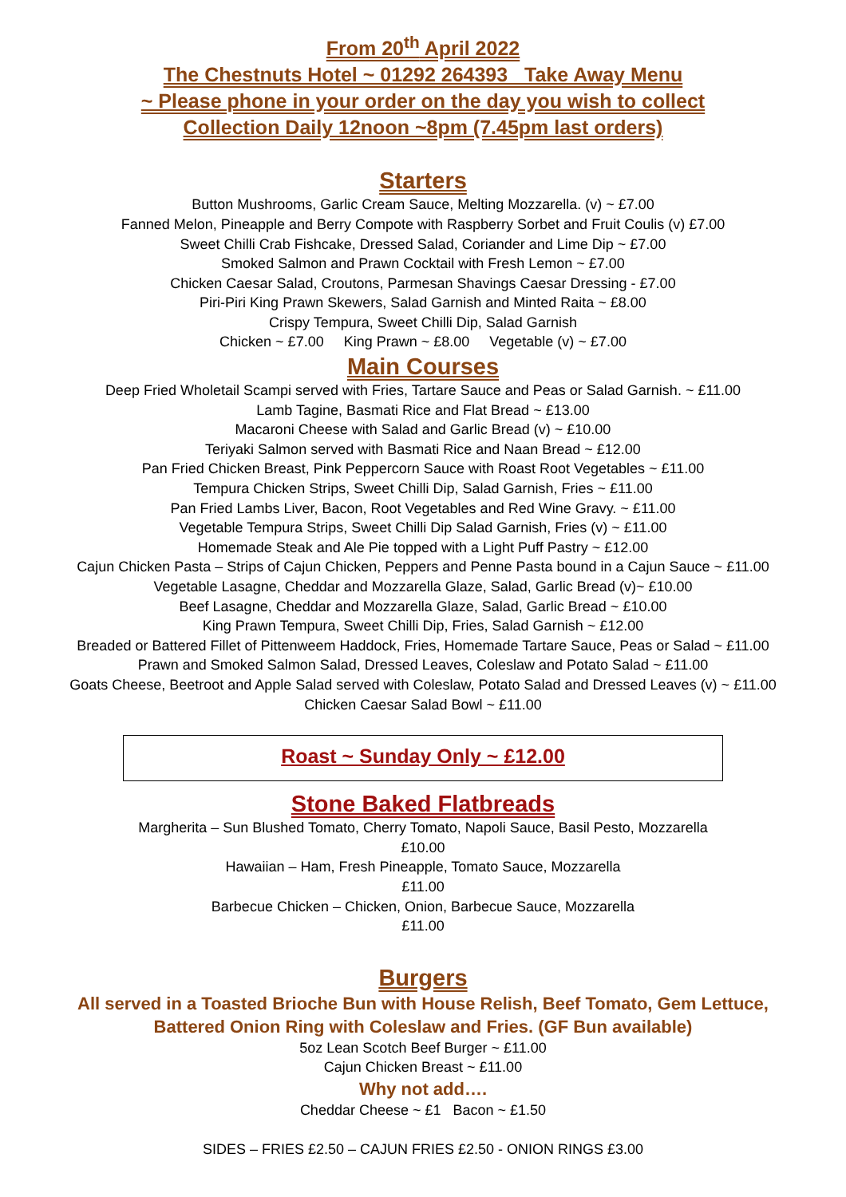From 20<sup>th</sup> April 2022
The Chestnuts Hotel ~ 01292 264393 Take Away Menu
~ Please phone in your order on the day you wish to collect
Collection Daily 12noon ~8pm (7.45pm last orders)
Starters
Button Mushrooms, Garlic Cream Sauce, Melting Mozzarella. (v) ~ £7.00
Fanned Melon, Pineapple and Berry Compote with Raspberry Sorbet and Fruit Coulis (v) £7.00
Sweet Chilli Crab Fishcake, Dressed Salad, Coriander and Lime Dip ~ £7.00
Smoked Salmon and Prawn Cocktail with Fresh Lemon ~ £7.00
Chicken Caesar Salad, Croutons, Parmesan Shavings Caesar Dressing - £7.00
Piri-Piri King Prawn Skewers, Salad Garnish and Minted Raita ~ £8.00
Crispy Tempura, Sweet Chilli Dip, Salad Garnish
Chicken ~ £7.00 King Prawn ~ £8.00 Vegetable (v) ~ £7.00
Main Courses
Deep Fried Wholetail Scampi served with Fries, Tartare Sauce and Peas or Salad Garnish. ~ £11.00
Lamb Tagine, Basmati Rice and Flat Bread ~ £13.00
Macaroni Cheese with Salad and Garlic Bread (v) ~ £10.00
Teriyaki Salmon served with Basmati Rice and Naan Bread ~ £12.00
Pan Fried Chicken Breast, Pink Peppercorn Sauce with Roast Root Vegetables ~ £11.00
Tempura Chicken Strips, Sweet Chilli Dip, Salad Garnish, Fries ~ £11.00
Pan Fried Lambs Liver, Bacon, Root Vegetables and Red Wine Gravy. ~ £11.00
Vegetable Tempura Strips, Sweet Chilli Dip Salad Garnish, Fries (v) ~ £11.00
Homemade Steak and Ale Pie topped with a Light Puff Pastry ~ £12.00
Cajun Chicken Pasta – Strips of Cajun Chicken, Peppers and Penne Pasta bound in a Cajun Sauce ~ £11.00
Vegetable Lasagne, Cheddar and Mozzarella Glaze, Salad, Garlic Bread (v)~ £10.00
Beef Lasagne, Cheddar and Mozzarella Glaze, Salad, Garlic Bread ~ £10.00
King Prawn Tempura, Sweet Chilli Dip, Fries, Salad Garnish ~ £12.00
Breaded or Battered Fillet of Pittenweem Haddock, Fries, Homemade Tartare Sauce, Peas or Salad ~ £11.00
Prawn and Smoked Salmon Salad, Dressed Leaves, Coleslaw and Potato Salad ~ £11.00
Goats Cheese, Beetroot and Apple Salad served with Coleslaw, Potato Salad and Dressed Leaves (v) ~ £11.00
Chicken Caesar Salad Bowl ~ £11.00
Roast ~ Sunday Only ~ £12.00
Stone Baked Flatbreads
Margherita – Sun Blushed Tomato, Cherry Tomato, Napoli Sauce, Basil Pesto, Mozzarella
£10.00
Hawaiian – Ham, Fresh Pineapple, Tomato Sauce, Mozzarella
£11.00
Barbecue Chicken – Chicken, Onion, Barbecue Sauce, Mozzarella
£11.00
Burgers
All served in a Toasted Brioche Bun with House Relish, Beef Tomato, Gem Lettuce,
Battered Onion Ring with Coleslaw and Fries. (GF Bun available)
5oz Lean Scotch Beef Burger ~ £11.00
Cajun Chicken Breast ~ £11.00
Why not add….
Cheddar Cheese ~ £1 Bacon ~ £1.50
SIDES – FRIES £2.50 – CAJUN FRIES £2.50 - ONION RINGS £3.00